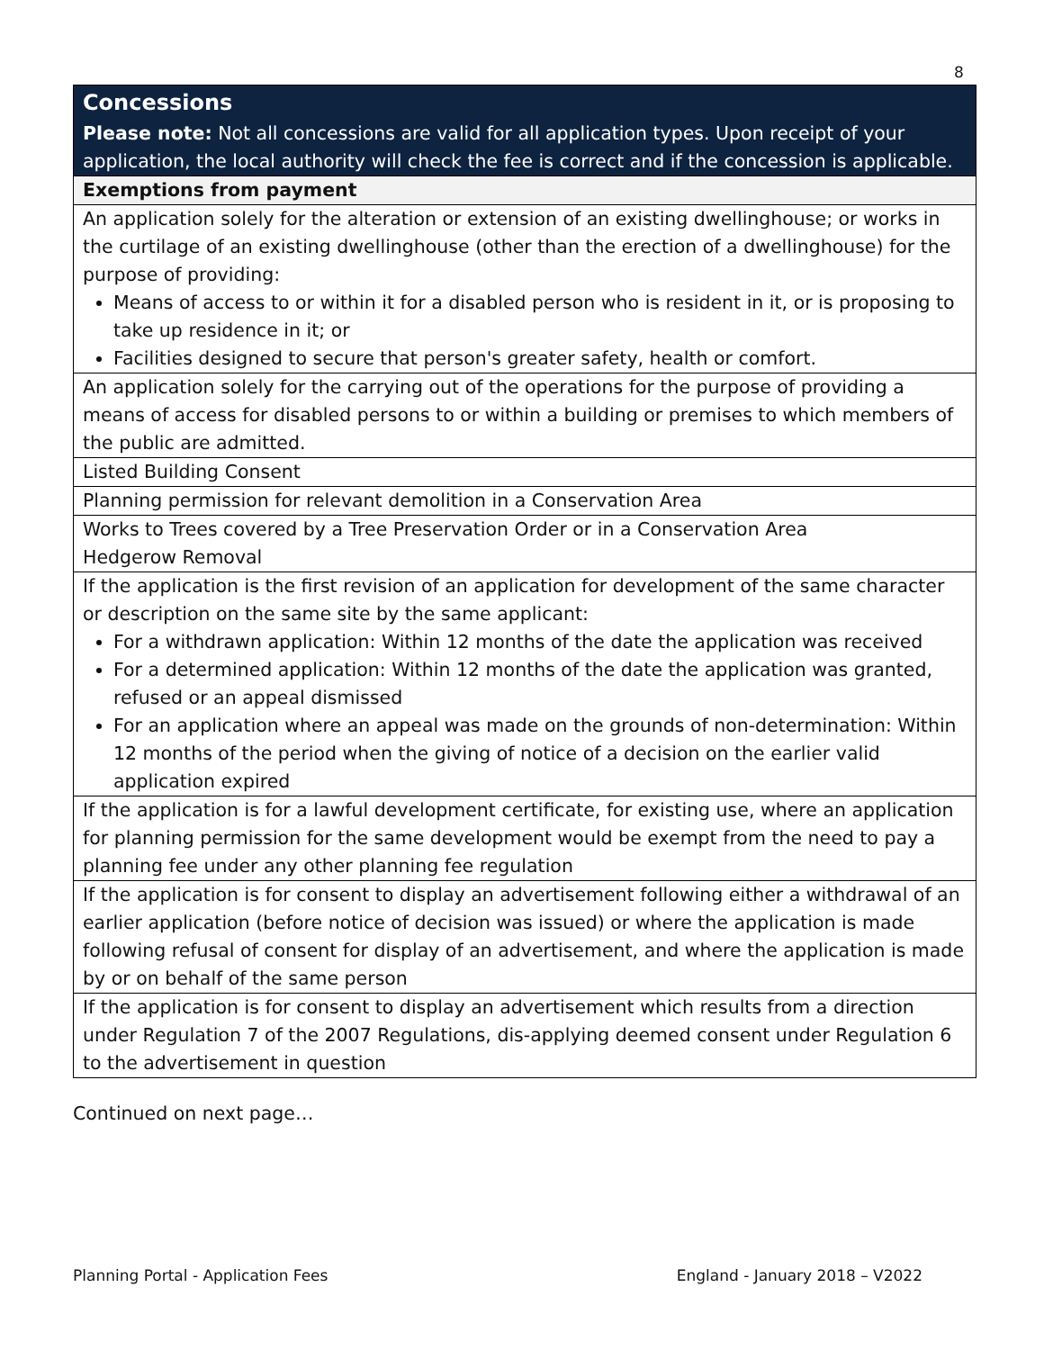8
| Concessions Please note: Not all concessions are valid for all application types. Upon receipt of your application, the local authority will check the fee is correct and if the concession is applicable. |
| Exemptions from payment |
| An application solely for the alteration or extension of an existing dwellinghouse; or works in the curtilage of an existing dwellinghouse (other than the erection of a dwellinghouse) for the purpose of providing: Means of access to or within it for a disabled person who is resident in it, or is proposing to take up residence in it; or Facilities designed to secure that person's greater safety, health or comfort. |
| An application solely for the carrying out of the operations for the purpose of providing a means of access for disabled persons to or within a building or premises to which members of the public are admitted. |
| Listed Building Consent |
| Planning permission for relevant demolition in a Conservation Area |
| Works to Trees covered by a Tree Preservation Order or in a Conservation Area Hedgerow Removal |
| If the application is the first revision of an application for development of the same character or description on the same site by the same applicant: For a withdrawn application: Within 12 months of the date the application was received For a determined application: Within 12 months of the date the application was granted, refused or an appeal dismissed For an application where an appeal was made on the grounds of non-determination: Within 12 months of the period when the giving of notice of a decision on the earlier valid application expired |
| If the application is for a lawful development certificate, for existing use, where an application for planning permission for the same development would be exempt from the need to pay a planning fee under any other planning fee regulation |
| If the application is for consent to display an advertisement following either a withdrawal of an earlier application (before notice of decision was issued) or where the application is made following refusal of consent for display of an advertisement, and where the application is made by or on behalf of the same person |
| If the application is for consent to display an advertisement which results from a direction under Regulation 7 of the 2007 Regulations, dis-applying deemed consent under Regulation 6 to the advertisement in question |
Continued on next page…
Planning Portal - Application Fees England - January 2018 – V2022